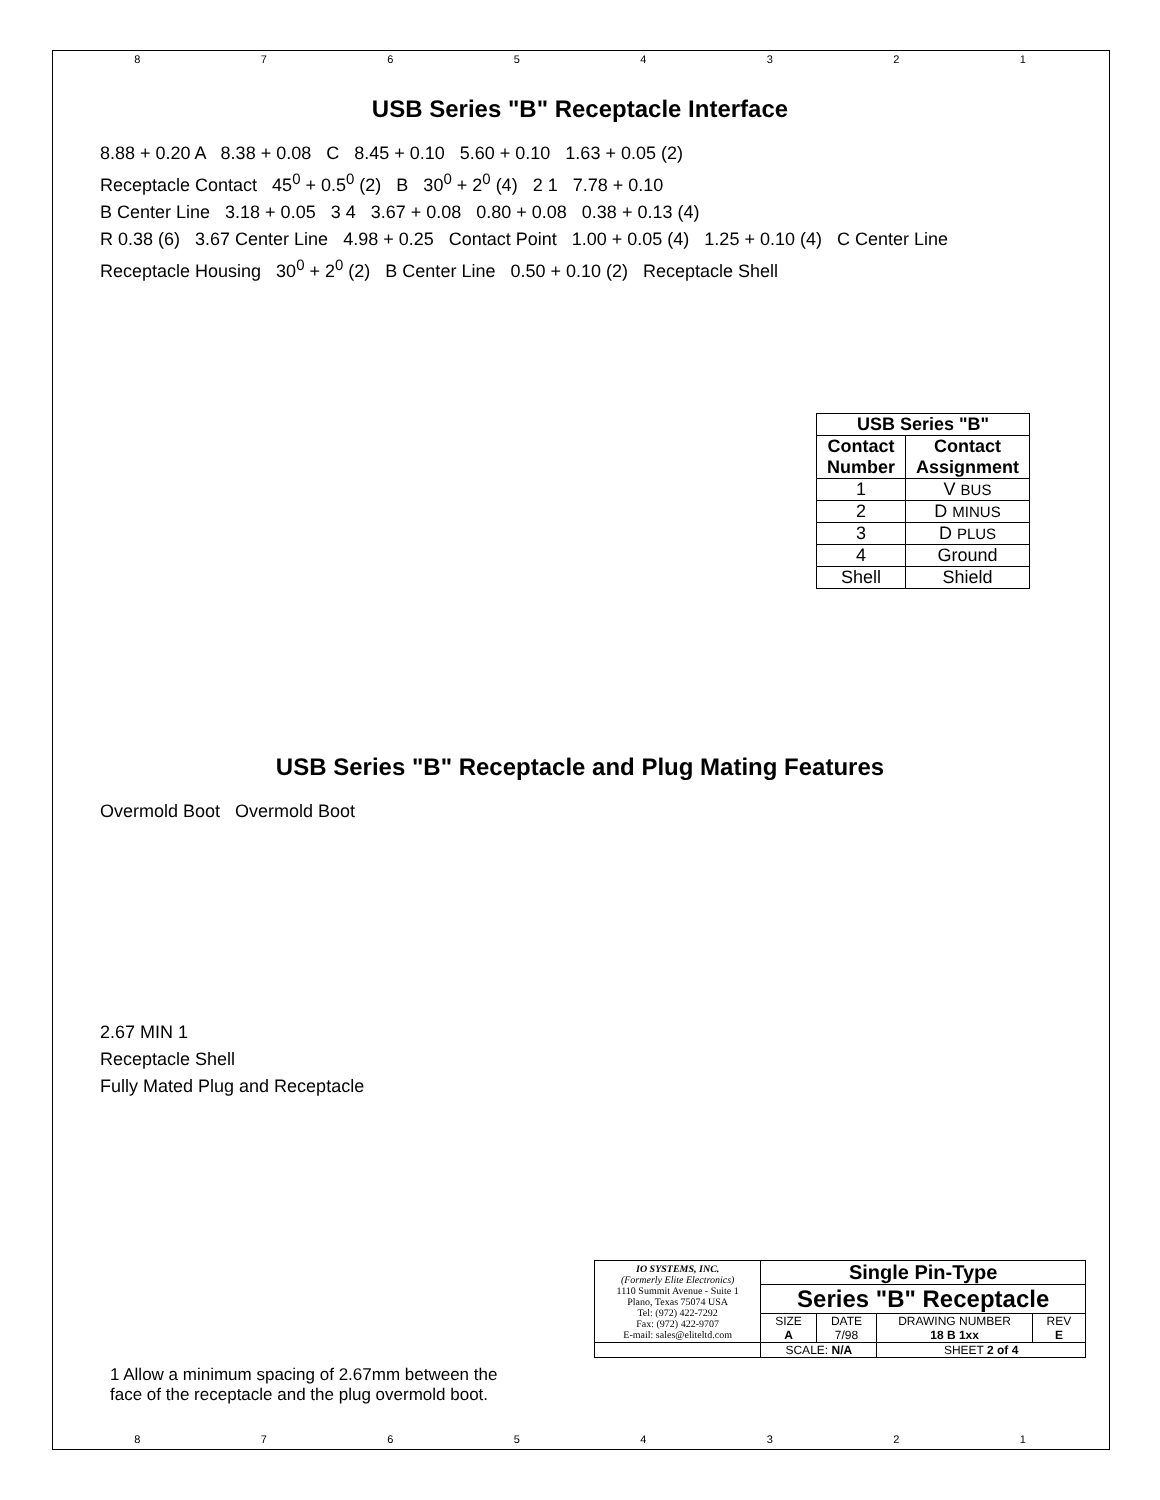8 7 6 5 4 3 2 1
USB Series "B" Receptacle Interface
8.88 + 0.20 A 8.38 + 0.08 C 8.45 + 0.10 5.60 + 0.10 1.63 + 0.05 (2)
Receptacle Contact 45<sup>0</sup> + 0.5<sup>0</sup> (2) B 30<sup>0</sup> + 2<sup>0</sup> (4) 2 1 7.78 + 0.10
B Center Line 3.18 + 0.05 3 4 3.67 + 0.08 0.80 + 0.08 0.38 + 0.13 (4)
R 0.38 (6) 3.67 Center Line 4.98 + 0.25 Contact Point 1.00 + 0.05 (4) 1.25 + 0.10 (4) C Center Line
Receptacle Housing 30<sup>0</sup> + 2<sup>0</sup> (2) B Center Line 0.50 + 0.10 (2) Receptacle Shell
| USB Series "B" | |
| --- | --- |
| Contact Number | Contact Assignment |
| 1 | V BUS |
| 2 | D MINUS |
| 3 | D PLUS |
| 4 | Ground |
| Shell | Shield |
USB Series "B" Receptacle and Plug Mating Features
Overmold Boot Overmold Boot
2.67 MIN 1
Receptacle Shell
Fully Mated Plug and Receptacle
1 Allow a minimum spacing of 2.67mm between the
face of the receptacle and the plug overmold boot.
| IO SYSTEMS, INC. (Formerly Elite Electronics) 1110 Summit Avenue - Suite 1 Plano, Texas 75074 USA Tel: (972) 422-7292 Fax: (972) 422-9707 E-mail: sales@eliteltd.com | Single Pin-Type | | | |
| | Series "B" Receptacle | | | |
| | SIZE A | DATE 7/98 | DRAWING NUMBER 18 B 1xx | REV E |
| | SCALE: N/A | | SHEET 2 of 4 | |
8 7 6 5 4 3 2 1